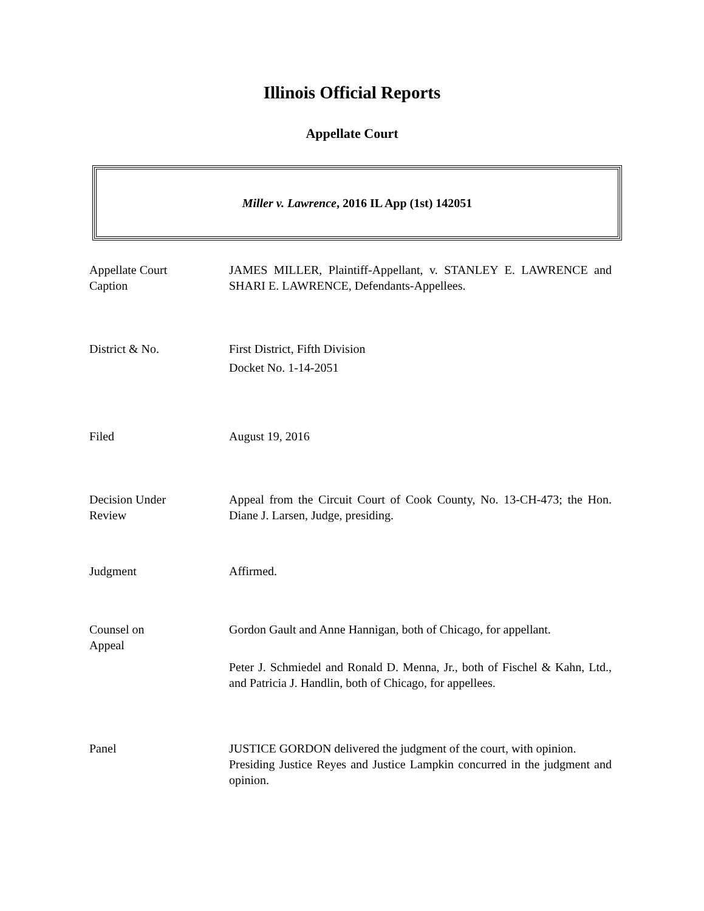Illinois Official Reports
Appellate Court
Miller v. Lawrence, 2016 IL App (1st) 142051
Appellate Court
Caption
JAMES MILLER, Plaintiff-Appellant, v. STANLEY E. LAWRENCE and SHARI E. LAWRENCE, Defendants-Appellees.
District & No. First District, Fifth Division
Docket No. 1-14-2051
Filed August 19, 2016
Decision Under
Review
Appeal from the Circuit Court of Cook County, No. 13-CH-473; the Hon. Diane J. Larsen, Judge, presiding.
Judgment Affirmed.
Counsel on
Appeal
Gordon Gault and Anne Hannigan, both of Chicago, for appellant.
Peter J. Schmiedel and Ronald D. Menna, Jr., both of Fischel & Kahn, Ltd., and Patricia J. Handlin, both of Chicago, for appellees.
Panel JUSTICE GORDON delivered the judgment of the court, with opinion.
Presiding Justice Reyes and Justice Lampkin concurred in the judgment and opinion.